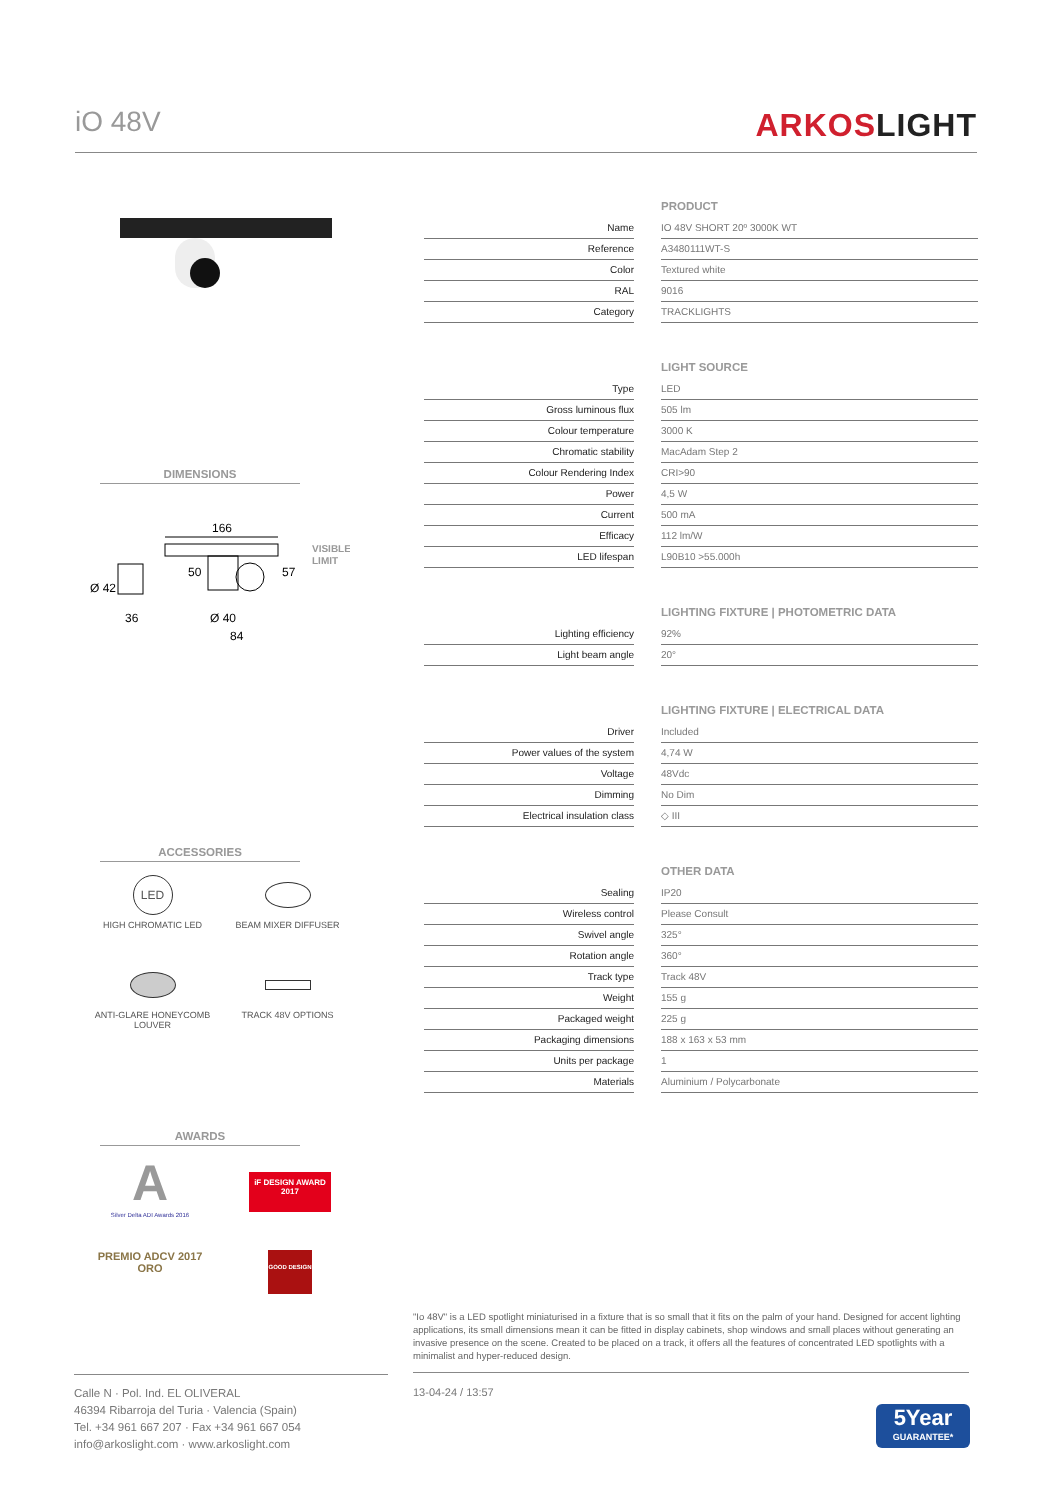iO 48V
ARKOSLIGHT
DIMENSIONS
166
Ø 42
36
Ø 40
84
50
57
VISIBLE
LIMIT
ACCESSORIES
LED
HIGH CHROMATIC LED
BEAM MIXER DIFFUSER
ANTI-GLARE HONEYCOMB LOUVER
TRACK 48V OPTIONS
AWARDS
A
Silver Delta ADI Awards 2016
iF DESIGN AWARD 2017
PREMIO ADCV 2017 ORO
GOOD DESIGN
PRODUCT
| Name | | IO 48V SHORT 20º 3000K WT |
| Reference | | A3480111WT-S |
| Color | | Textured white |
| RAL | | 9016 |
| Category | | TRACKLIGHTS |
LIGHT SOURCE
| Type | | LED |
| Gross luminous flux | | 505 lm |
| Colour temperature | | 3000 K |
| Chromatic stability | | MacAdam Step 2 |
| Colour Rendering Index | | CRI>90 |
| Power | | 4,5 W |
| Current | | 500 mA |
| Efficacy | | 112 lm/W |
| LED lifespan | | L90B10 >55.000h |
LIGHTING FIXTURE | PHOTOMETRIC DATA
| Lighting efficiency | | 92% |
| Light beam angle | | 20° |
LIGHTING FIXTURE | ELECTRICAL DATA
| Driver | | Included |
| Power values of the system | | 4,74 W |
| Voltage | | 48Vdc |
| Dimming | | No Dim |
| Electrical insulation class | | ◇ III |
OTHER DATA
| Sealing | | IP20 |
| Wireless control | | Please Consult |
| Swivel angle | | 325° |
| Rotation angle | | 360° |
| Track type | | Track 48V |
| Weight | | 155 g |
| Packaged weight | | 225 g |
| Packaging dimensions | | 188 x 163 x 53 mm |
| Units per package | | 1 |
| Materials | | Aluminium / Polycarbonate |
"Io 48V" is a LED spotlight miniaturised in a fixture that is so small that it fits on the palm of your hand. Designed for accent lighting applications, its small dimensions mean it can be fitted in display cabinets, shop windows and small places without generating an invasive presence on the scene. Created to be placed on a track, it offers all the features of concentrated LED spotlights with a minimalist and hyper-reduced design.
Calle N · Pol. Ind. EL OLIVERAL
46394 Ribarroja del Turia · Valencia (Spain)
Tel. +34 961 667 207 · Fax +34 961 667 054
info@arkoslight.com · www.arkoslight.com
13-04-24 / 13:57
5Year
GUARANTEE*